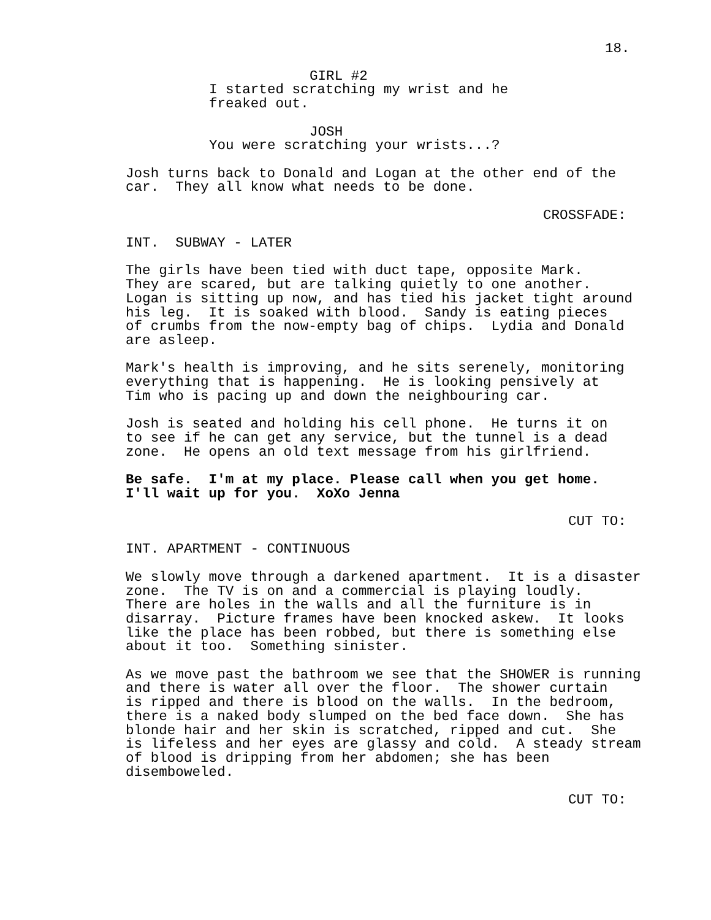18.
GIRL #2
I started scratching my wrist and he freaked out.
JOSH
You were scratching your wrists...?
Josh turns back to Donald and Logan at the other end of the car. They all know what needs to be done.
CROSSFADE:
INT. SUBWAY - LATER
The girls have been tied with duct tape, opposite Mark. They are scared, but are talking quietly to one another. Logan is sitting up now, and has tied his jacket tight around his leg. It is soaked with blood. Sandy is eating pieces of crumbs from the now-empty bag of chips. Lydia and Donald are asleep.
Mark's health is improving, and he sits serenely, monitoring everything that is happening. He is looking pensively at Tim who is pacing up and down the neighbouring car.
Josh is seated and holding his cell phone. He turns it on to see if he can get any service, but the tunnel is a dead zone. He opens an old text message from his girlfriend.
Be safe. I'm at my place. Please call when you get home. I'll wait up for you. XoXo Jenna
CUT TO:
INT. APARTMENT - CONTINUOUS
We slowly move through a darkened apartment. It is a disaster zone. The TV is on and a commercial is playing loudly. There are holes in the walls and all the furniture is in disarray. Picture frames have been knocked askew. It looks like the place has been robbed, but there is something else about it too. Something sinister.
As we move past the bathroom we see that the SHOWER is running and there is water all over the floor. The shower curtain is ripped and there is blood on the walls. In the bedroom, there is a naked body slumped on the bed face down. She has blonde hair and her skin is scratched, ripped and cut. She is lifeless and her eyes are glassy and cold. A steady stream of blood is dripping from her abdomen; she has been disemboweled.
CUT TO: